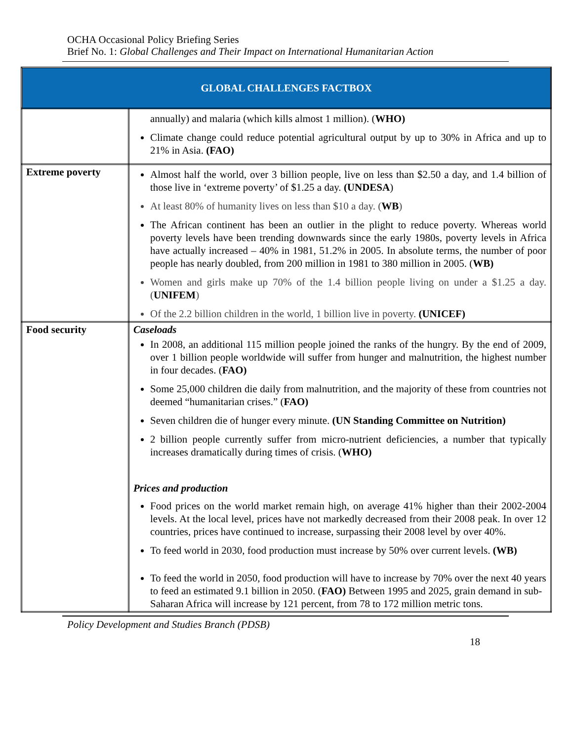OCHA Occasional Policy Briefing Series
Brief No. 1: Global Challenges and Their Impact on International Humanitarian Action
| GLOBAL CHALLENGES FACTBOX | |
| --- | --- |
| | annually) and malaria (which kills almost 1 million). ( WHO) Climate change could reduce potential agricultural output by up to 30% in Africa and up to 21% in Asia. (FAO) |
| Extreme poverty | Almost half the world, over 3 billion people, live on less than $2.50 a day, and 1.4 billion of those live in ‘extreme poverty’ of $1.25 a day. (UNDESA ) At least 80% of humanity lives on less than $10 a day. ( WB ) The African continent has been an outlier in the plight to reduce poverty. Whereas world poverty levels have been trending downwards since the early 1980s, poverty levels in Africa have actually increased – 40% in 1981, 51.2% in 2005. In absolute terms, the number of poor people has nearly doubled, from 200 million in 1981 to 380 million in 2005. ( WB) Women and girls make up 70% of the 1.4 billion people living on under a $1.25 a day. ( UNIFEM ) Of the 2.2 billion children in the world, 1 billion live in poverty. (UNICEF) |
| Food security | Caseloads In 2008, an additional 115 million people joined the ranks of the hungry. By the end of 2009, over 1 billion people worldwide will suffer from hunger and malnutrition, the highest number in four decades. ( FAO) Some 25,000 children die daily from malnutrition, and the majority of these from countries not deemed “humanitarian crises.” ( FAO) Seven children die of hunger every minute. (UN Standing Committee on Nutrition) 2 billion people currently suffer from micro-nutrient deficiencies, a number that typically increases dramatically during times of crisis. ( WHO) Prices and production Food prices on the world market remain high, on average 41% higher than their 2002-2004 levels. At the local level, prices have not markedly decreased from their 2008 peak. In over 12 countries, prices have continued to increase, surpassing their 2008 level by over 40%. To feed world in 2030, food production must increase by 50% over current levels. (WB) To feed the world in 2050, food production will have to increase by 70% over the next 40 years to feed an estimated 9.1 billion in 2050. ( FAO) Between 1995 and 2025, grain demand in sub-Saharan Africa will increase by 121 percent, from 78 to 172 million metric tons. |
Policy Development and Studies Branch (PDSB)
18